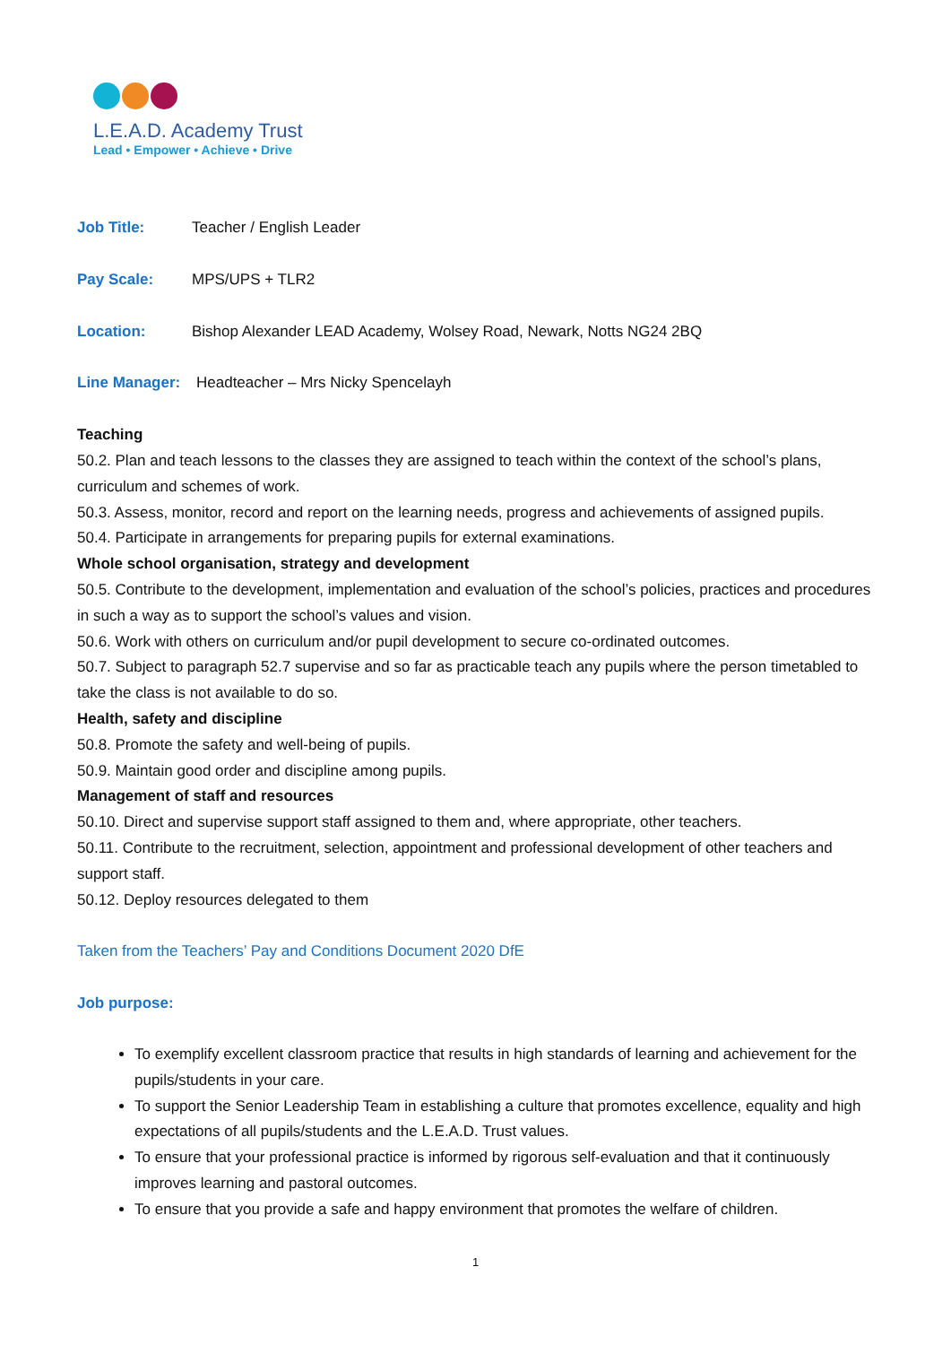L.E.A.D. Academy Trust
Lead • Empower • Achieve • Drive
Job Title: Teacher / English Leader
Pay Scale: MPS/UPS + TLR2
Location: Bishop Alexander LEAD Academy, Wolsey Road, Newark, Notts NG24 2BQ
Line Manager: Headteacher – Mrs Nicky Spencelayh
Teaching
50.2. Plan and teach lessons to the classes they are assigned to teach within the context of the school’s plans, curriculum and schemes of work.
50.3. Assess, monitor, record and report on the learning needs, progress and achievements of assigned pupils.
50.4. Participate in arrangements for preparing pupils for external examinations.
Whole school organisation, strategy and development
50.5. Contribute to the development, implementation and evaluation of the school’s policies, practices and procedures in such a way as to support the school’s values and vision.
50.6. Work with others on curriculum and/or pupil development to secure co-ordinated outcomes.
50.7. Subject to paragraph 52.7 supervise and so far as practicable teach any pupils where the person timetabled to take the class is not available to do so.
Health, safety and discipline
50.8. Promote the safety and well-being of pupils.
50.9. Maintain good order and discipline among pupils.
Management of staff and resources
50.10. Direct and supervise support staff assigned to them and, where appropriate, other teachers.
50.11. Contribute to the recruitment, selection, appointment and professional development of other teachers and support staff.
50.12. Deploy resources delegated to them
Taken from the Teachers’ Pay and Conditions Document 2020 DfE
Job purpose:
To exemplify excellent classroom practice that results in high standards of learning and achievement for the pupils/students in your care.
To support the Senior Leadership Team in establishing a culture that promotes excellence, equality and high expectations of all pupils/students and the L.E.A.D. Trust values.
To ensure that your professional practice is informed by rigorous self-evaluation and that it continuously improves learning and pastoral outcomes.
To ensure that you provide a safe and happy environment that promotes the welfare of children.
1